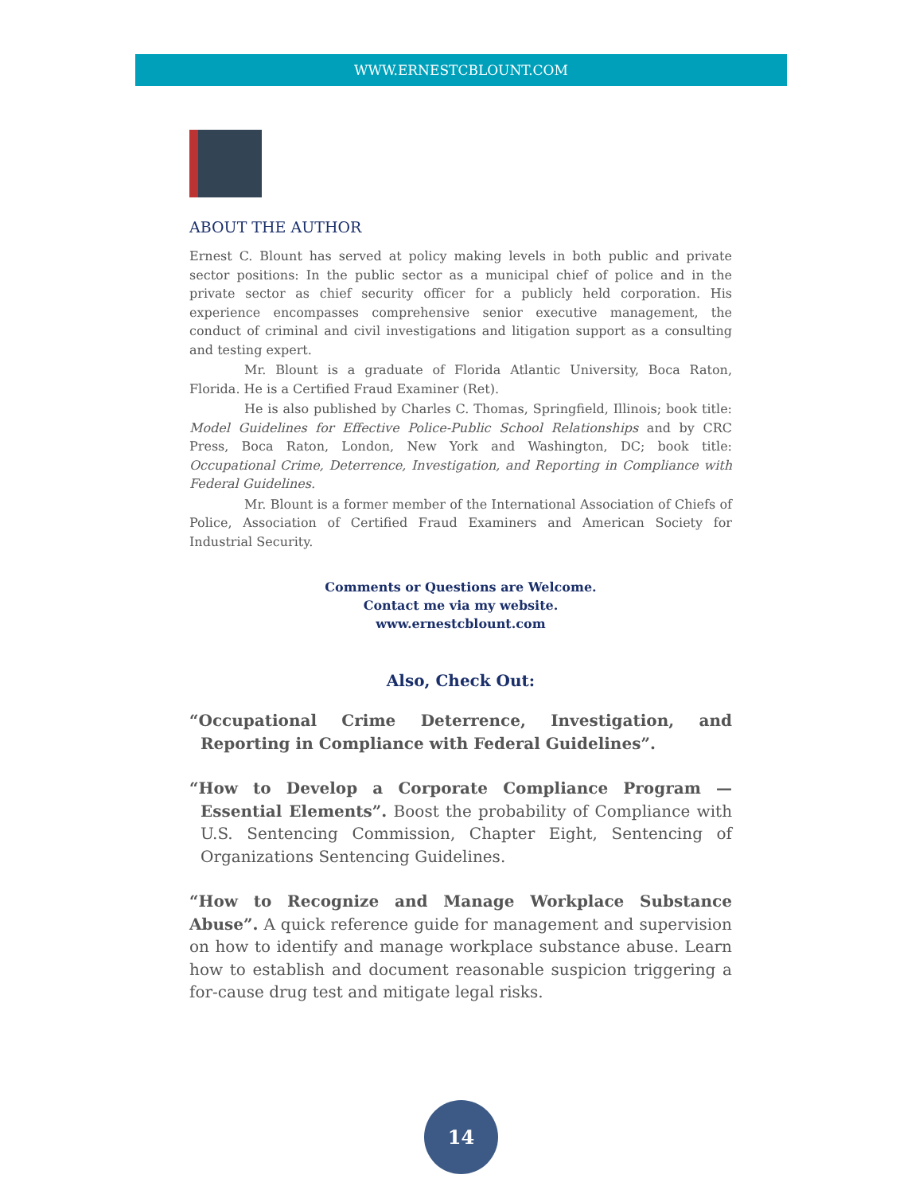WWW.ERNESTCBLOUNT.COM
ABOUT THE AUTHOR
Ernest C. Blount has served at policy making levels in both public and private sector positions: In the public sector as a municipal chief of police and in the private sector as chief security officer for a publicly held corporation. His experience encompasses comprehensive senior executive management, the conduct of criminal and civil investigations and litigation support as a consulting and testing expert.
Mr. Blount is a graduate of Florida Atlantic University, Boca Raton, Florida. He is a Certified Fraud Examiner (Ret).
He is also published by Charles C. Thomas, Springfield, Illinois; book title: Model Guidelines for Effective Police-Public School Relationships and by CRC Press, Boca Raton, London, New York and Washington, DC; book title: Occupational Crime, Deterrence, Investigation, and Reporting in Compliance with Federal Guidelines.
Mr. Blount is a former member of the International Association of Chiefs of Police, Association of Certified Fraud Examiners and American Society for Industrial Security.
Comments or Questions are Welcome.
Contact me via my website.
www.ernestcblount.com
Also, Check Out:
“Occupational Crime Deterrence, Investigation, and Reporting in Compliance with Federal Guidelines”.
“How to Develop a Corporate Compliance Program — Essential Elements”. Boost the probability of Compliance with U.S. Sentencing Commission, Chapter Eight, Sentencing of Organizations Sentencing Guidelines.
“How to Recognize and Manage Workplace Substance Abuse”. A quick reference guide for management and supervision on how to identify and manage workplace substance abuse. Learn how to establish and document reasonable suspicion triggering a for-cause drug test and mitigate legal risks.
14